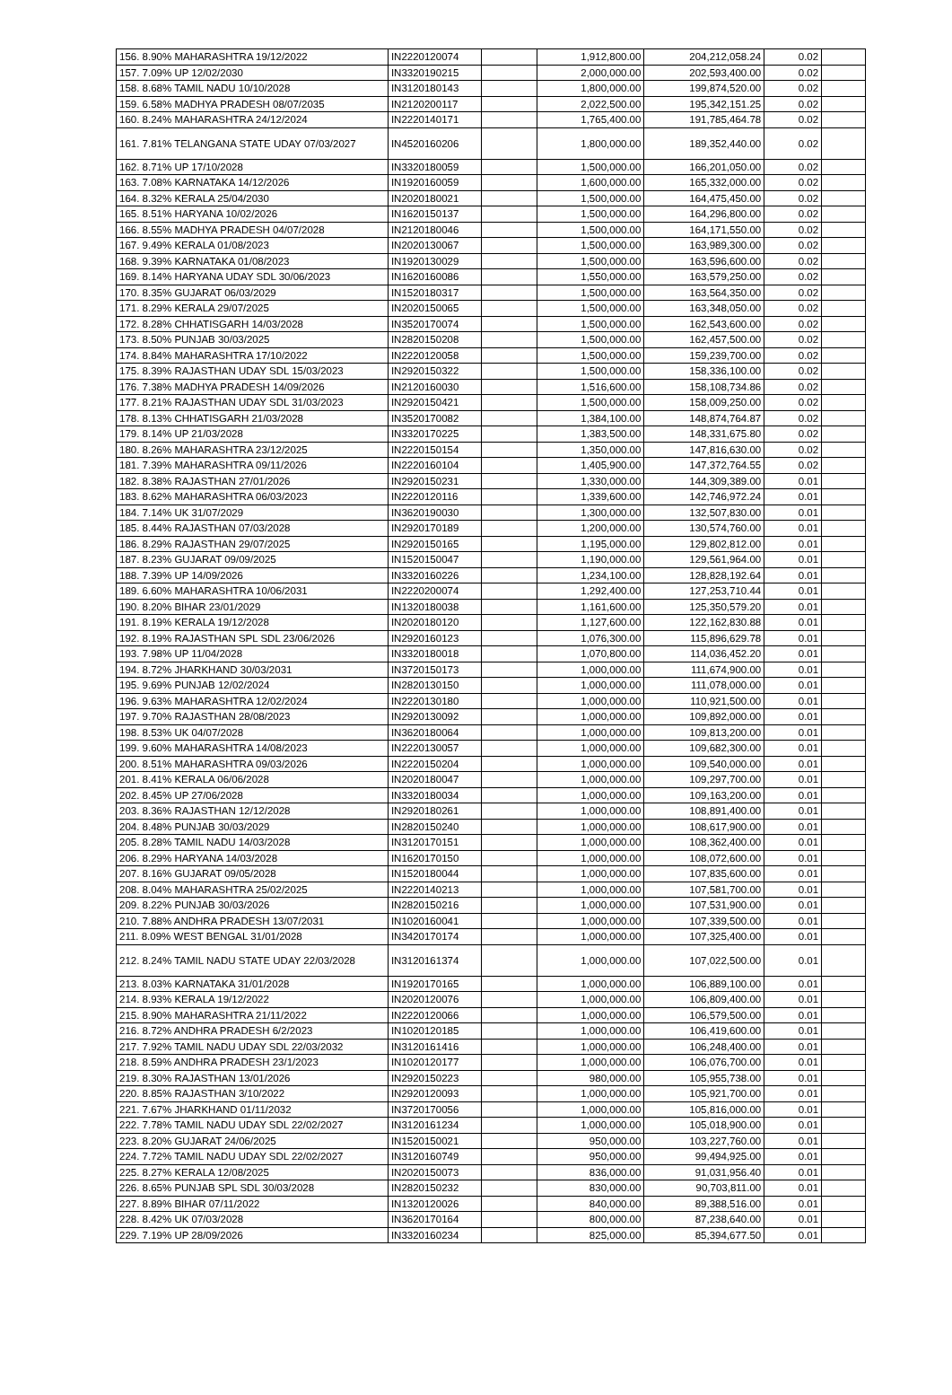| 156. 8.90% MAHARASHTRA 19/12/2022 | IN2220120074 | | 1,912,800.00 | 204,212,058.24 | 0.02 | |
| 157. 7.09% UP 12/02/2030 | IN3320190215 | | 2,000,000.00 | 202,593,400.00 | 0.02 | |
| 158. 8.68% TAMIL NADU 10/10/2028 | IN3120180143 | | 1,800,000.00 | 199,874,520.00 | 0.02 | |
| 159. 6.58% MADHYA PRADESH 08/07/2035 | IN2120200117 | | 2,022,500.00 | 195,342,151.25 | 0.02 | |
| 160. 8.24% MAHARASHTRA 24/12/2024 | IN2220140171 | | 1,765,400.00 | 191,785,464.78 | 0.02 | |
| 161. 7.81% TELANGANA STATE UDAY 07/03/2027 | IN4520160206 | | 1,800,000.00 | 189,352,440.00 | 0.02 | |
| 162. 8.71% UP 17/10/2028 | IN3320180059 | | 1,500,000.00 | 166,201,050.00 | 0.02 | |
| 163. 7.08% KARNATAKA 14/12/2026 | IN1920160059 | | 1,600,000.00 | 165,332,000.00 | 0.02 | |
| 164. 8.32% KERALA 25/04/2030 | IN2020180021 | | 1,500,000.00 | 164,475,450.00 | 0.02 | |
| 165. 8.51% HARYANA 10/02/2026 | IN1620150137 | | 1,500,000.00 | 164,296,800.00 | 0.02 | |
| 166. 8.55% MADHYA PRADESH 04/07/2028 | IN2120180046 | | 1,500,000.00 | 164,171,550.00 | 0.02 | |
| 167. 9.49% KERALA 01/08/2023 | IN2020130067 | | 1,500,000.00 | 163,989,300.00 | 0.02 | |
| 168. 9.39% KARNATAKA 01/08/2023 | IN1920130029 | | 1,500,000.00 | 163,596,600.00 | 0.02 | |
| 169. 8.14% HARYANA UDAY SDL 30/06/2023 | IN1620160086 | | 1,550,000.00 | 163,579,250.00 | 0.02 | |
| 170. 8.35% GUJARAT 06/03/2029 | IN1520180317 | | 1,500,000.00 | 163,564,350.00 | 0.02 | |
| 171. 8.29% KERALA 29/07/2025 | IN2020150065 | | 1,500,000.00 | 163,348,050.00 | 0.02 | |
| 172. 8.28% CHHATISGARH 14/03/2028 | IN3520170074 | | 1,500,000.00 | 162,543,600.00 | 0.02 | |
| 173. 8.50% PUNJAB 30/03/2025 | IN2820150208 | | 1,500,000.00 | 162,457,500.00 | 0.02 | |
| 174. 8.84% MAHARASHTRA 17/10/2022 | IN2220120058 | | 1,500,000.00 | 159,239,700.00 | 0.02 | |
| 175. 8.39% RAJASTHAN UDAY SDL 15/03/2023 | IN2920150322 | | 1,500,000.00 | 158,336,100.00 | 0.02 | |
| 176. 7.38% MADHYA PRADESH 14/09/2026 | IN2120160030 | | 1,516,600.00 | 158,108,734.86 | 0.02 | |
| 177. 8.21% RAJASTHAN UDAY SDL 31/03/2023 | IN2920150421 | | 1,500,000.00 | 158,009,250.00 | 0.02 | |
| 178. 8.13% CHHATISGARH 21/03/2028 | IN3520170082 | | 1,384,100.00 | 148,874,764.87 | 0.02 | |
| 179. 8.14% UP 21/03/2028 | IN3320170225 | | 1,383,500.00 | 148,331,675.80 | 0.02 | |
| 180. 8.26% MAHARASHTRA 23/12/2025 | IN2220150154 | | 1,350,000.00 | 147,816,630.00 | 0.02 | |
| 181. 7.39% MAHARASHTRA 09/11/2026 | IN2220160104 | | 1,405,900.00 | 147,372,764.55 | 0.02 | |
| 182. 8.38% RAJASTHAN 27/01/2026 | IN2920150231 | | 1,330,000.00 | 144,309,389.00 | 0.01 | |
| 183. 8.62% MAHARASHTRA 06/03/2023 | IN2220120116 | | 1,339,600.00 | 142,746,972.24 | 0.01 | |
| 184. 7.14% UK 31/07/2029 | IN3620190030 | | 1,300,000.00 | 132,507,830.00 | 0.01 | |
| 185. 8.44% RAJASTHAN 07/03/2028 | IN2920170189 | | 1,200,000.00 | 130,574,760.00 | 0.01 | |
| 186. 8.29% RAJASTHAN 29/07/2025 | IN2920150165 | | 1,195,000.00 | 129,802,812.00 | 0.01 | |
| 187. 8.23% GUJARAT 09/09/2025 | IN1520150047 | | 1,190,000.00 | 129,561,964.00 | 0.01 | |
| 188. 7.39% UP 14/09/2026 | IN3320160226 | | 1,234,100.00 | 128,828,192.64 | 0.01 | |
| 189. 6.60% MAHARASHTRA 10/06/2031 | IN2220200074 | | 1,292,400.00 | 127,253,710.44 | 0.01 | |
| 190. 8.20% BIHAR 23/01/2029 | IN1320180038 | | 1,161,600.00 | 125,350,579.20 | 0.01 | |
| 191. 8.19% KERALA 19/12/2028 | IN2020180120 | | 1,127,600.00 | 122,162,830.88 | 0.01 | |
| 192. 8.19% RAJASTHAN SPL SDL 23/06/2026 | IN2920160123 | | 1,076,300.00 | 115,896,629.78 | 0.01 | |
| 193. 7.98% UP 11/04/2028 | IN3320180018 | | 1,070,800.00 | 114,036,452.20 | 0.01 | |
| 194. 8.72% JHARKHAND 30/03/2031 | IN3720150173 | | 1,000,000.00 | 111,674,900.00 | 0.01 | |
| 195. 9.69% PUNJAB 12/02/2024 | IN2820130150 | | 1,000,000.00 | 111,078,000.00 | 0.01 | |
| 196. 9.63% MAHARASHTRA 12/02/2024 | IN2220130180 | | 1,000,000.00 | 110,921,500.00 | 0.01 | |
| 197. 9.70% RAJASTHAN 28/08/2023 | IN2920130092 | | 1,000,000.00 | 109,892,000.00 | 0.01 | |
| 198. 8.53% UK 04/07/2028 | IN3620180064 | | 1,000,000.00 | 109,813,200.00 | 0.01 | |
| 199. 9.60% MAHARASHTRA 14/08/2023 | IN2220130057 | | 1,000,000.00 | 109,682,300.00 | 0.01 | |
| 200. 8.51% MAHARASHTRA 09/03/2026 | IN2220150204 | | 1,000,000.00 | 109,540,000.00 | 0.01 | |
| 201. 8.41% KERALA 06/06/2028 | IN2020180047 | | 1,000,000.00 | 109,297,700.00 | 0.01 | |
| 202. 8.45% UP 27/06/2028 | IN3320180034 | | 1,000,000.00 | 109,163,200.00 | 0.01 | |
| 203. 8.36% RAJASTHAN 12/12/2028 | IN2920180261 | | 1,000,000.00 | 108,891,400.00 | 0.01 | |
| 204. 8.48% PUNJAB 30/03/2029 | IN2820150240 | | 1,000,000.00 | 108,617,900.00 | 0.01 | |
| 205. 8.28% TAMIL NADU 14/03/2028 | IN3120170151 | | 1,000,000.00 | 108,362,400.00 | 0.01 | |
| 206. 8.29% HARYANA 14/03/2028 | IN1620170150 | | 1,000,000.00 | 108,072,600.00 | 0.01 | |
| 207. 8.16% GUJARAT 09/05/2028 | IN1520180044 | | 1,000,000.00 | 107,835,600.00 | 0.01 | |
| 208. 8.04% MAHARASHTRA 25/02/2025 | IN2220140213 | | 1,000,000.00 | 107,581,700.00 | 0.01 | |
| 209. 8.22% PUNJAB 30/03/2026 | IN2820150216 | | 1,000,000.00 | 107,531,900.00 | 0.01 | |
| 210. 7.88% ANDHRA PRADESH 13/07/2031 | IN1020160041 | | 1,000,000.00 | 107,339,500.00 | 0.01 | |
| 211. 8.09% WEST BENGAL 31/01/2028 | IN3420170174 | | 1,000,000.00 | 107,325,400.00 | 0.01 | |
| 212. 8.24% TAMIL NADU STATE UDAY 22/03/2028 | IN3120161374 | | 1,000,000.00 | 107,022,500.00 | 0.01 | |
| 213. 8.03% KARNATAKA 31/01/2028 | IN1920170165 | | 1,000,000.00 | 106,889,100.00 | 0.01 | |
| 214. 8.93% KERALA 19/12/2022 | IN2020120076 | | 1,000,000.00 | 106,809,400.00 | 0.01 | |
| 215. 8.90% MAHARASHTRA 21/11/2022 | IN2220120066 | | 1,000,000.00 | 106,579,500.00 | 0.01 | |
| 216. 8.72% ANDHRA PRADESH 6/2/2023 | IN1020120185 | | 1,000,000.00 | 106,419,600.00 | 0.01 | |
| 217. 7.92% TAMIL NADU UDAY SDL 22/03/2032 | IN3120161416 | | 1,000,000.00 | 106,248,400.00 | 0.01 | |
| 218. 8.59% ANDHRA PRADESH 23/1/2023 | IN1020120177 | | 1,000,000.00 | 106,076,700.00 | 0.01 | |
| 219. 8.30% RAJASTHAN 13/01/2026 | IN2920150223 | | 980,000.00 | 105,955,738.00 | 0.01 | |
| 220. 8.85% RAJASTHAN 3/10/2022 | IN2920120093 | | 1,000,000.00 | 105,921,700.00 | 0.01 | |
| 221. 7.67% JHARKHAND 01/11/2032 | IN3720170056 | | 1,000,000.00 | 105,816,000.00 | 0.01 | |
| 222. 7.78% TAMIL NADU UDAY SDL 22/02/2027 | IN3120161234 | | 1,000,000.00 | 105,018,900.00 | 0.01 | |
| 223. 8.20% GUJARAT 24/06/2025 | IN1520150021 | | 950,000.00 | 103,227,760.00 | 0.01 | |
| 224. 7.72% TAMIL NADU UDAY SDL 22/02/2027 | IN3120160749 | | 950,000.00 | 99,494,925.00 | 0.01 | |
| 225. 8.27% KERALA 12/08/2025 | IN2020150073 | | 836,000.00 | 91,031,956.40 | 0.01 | |
| 226. 8.65% PUNJAB SPL SDL 30/03/2028 | IN2820150232 | | 830,000.00 | 90,703,811.00 | 0.01 | |
| 227. 8.89% BIHAR 07/11/2022 | IN1320120026 | | 840,000.00 | 89,388,516.00 | 0.01 | |
| 228. 8.42% UK 07/03/2028 | IN3620170164 | | 800,000.00 | 87,238,640.00 | 0.01 | |
| 229. 7.19% UP 28/09/2026 | IN3320160234 | | 825,000.00 | 85,394,677.50 | 0.01 | |